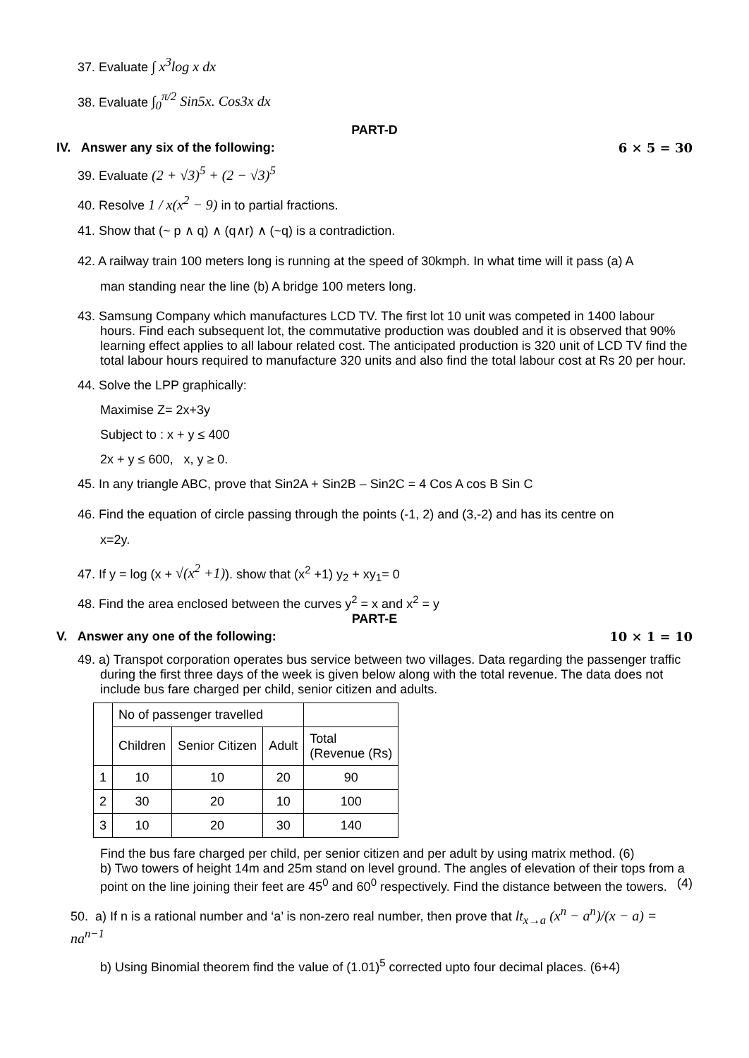37. Evaluate ∫ x<sup>3</sup>log x dx
38. Evaluate ∫<sub>0</sub><sup>π/2</sup> Sin5x. Cos3x dx
PART-D
IV. Answer any six of the following: 6 × 5 = 30
39. Evaluate (2 + √3)<sup>5</sup> + (2 − √3)<sup>5</sup>
40. Resolve 1 / x(x<sup>2</sup> − 9) in to partial fractions.
41. Show that (~ p ∧ q) ∧ (q∧r) ∧ (~q) is a contradiction.
42. A railway train 100 meters long is running at the speed of 30kmph. In what time will it pass (a) A
man standing near the line (b) A bridge 100 meters long.
43. Samsung Company which manufactures LCD TV. The first lot 10 unit was competed in 1400 labour hours. Find each subsequent lot, the commutative production was doubled and it is observed that 90% learning effect applies to all labour related cost. The anticipated production is 320 unit of LCD TV find the total labour hours required to manufacture 320 units and also find the total labour cost at Rs 20 per hour.
44. Solve the LPP graphically:
Maximise Z= 2x+3y
Subject to : x + y ≤ 400
2x + y ≤ 600, x, y ≥ 0.
45. In any triangle ABC, prove that Sin2A + Sin2B – Sin2C = 4 Cos A cos B Sin C
46. Find the equation of circle passing through the points (-1, 2) and (3,-2) and has its centre on
x=2y.
47. If y = log (x + √(x<sup>2</sup> +1)). show that (x<sup>2</sup> +1) y<sub>2</sub> + xy<sub>1</sub>= 0
48. Find the area enclosed between the curves y<sup>2</sup> = x and x<sup>2</sup> = y
PART-E
V. Answer any one of the following: 10 × 1 = 10
49. a) Transpot corporation operates bus service between two villages. Data regarding the passenger traffic during the first three days of the week is given below along with the total revenue. The data does not include bus fare charged per child, senior citizen and adults.
| | No of passenger travelled | | | |
| | Children | Senior Citizen | Adult | Total (Revenue (Rs) |
| 1 | 10 | 10 | 20 | 90 |
| 2 | 30 | 20 | 10 | 100 |
| 3 | 10 | 20 | 30 | 140 |
Find the bus fare charged per child, per senior citizen and per adult by using matrix method. (6)
b) Two towers of height 14m and 25m stand on level ground. The angles of elevation of their tops from a point on the line joining their feet are 45<sup>0</sup> and 60<sup>0</sup> respectively. Find the distance between the towers. (4)
50. a) If n is a rational number and ‘a’ is non-zero real number, then prove that lt<sub>x→a</sub> (x<sup>n</sup> − a<sup>n</sup>)/(x − a) = na<sup>n−1</sup>
b) Using Binomial theorem find the value of (1.01)<sup>5</sup> corrected upto four decimal places. (6+4)